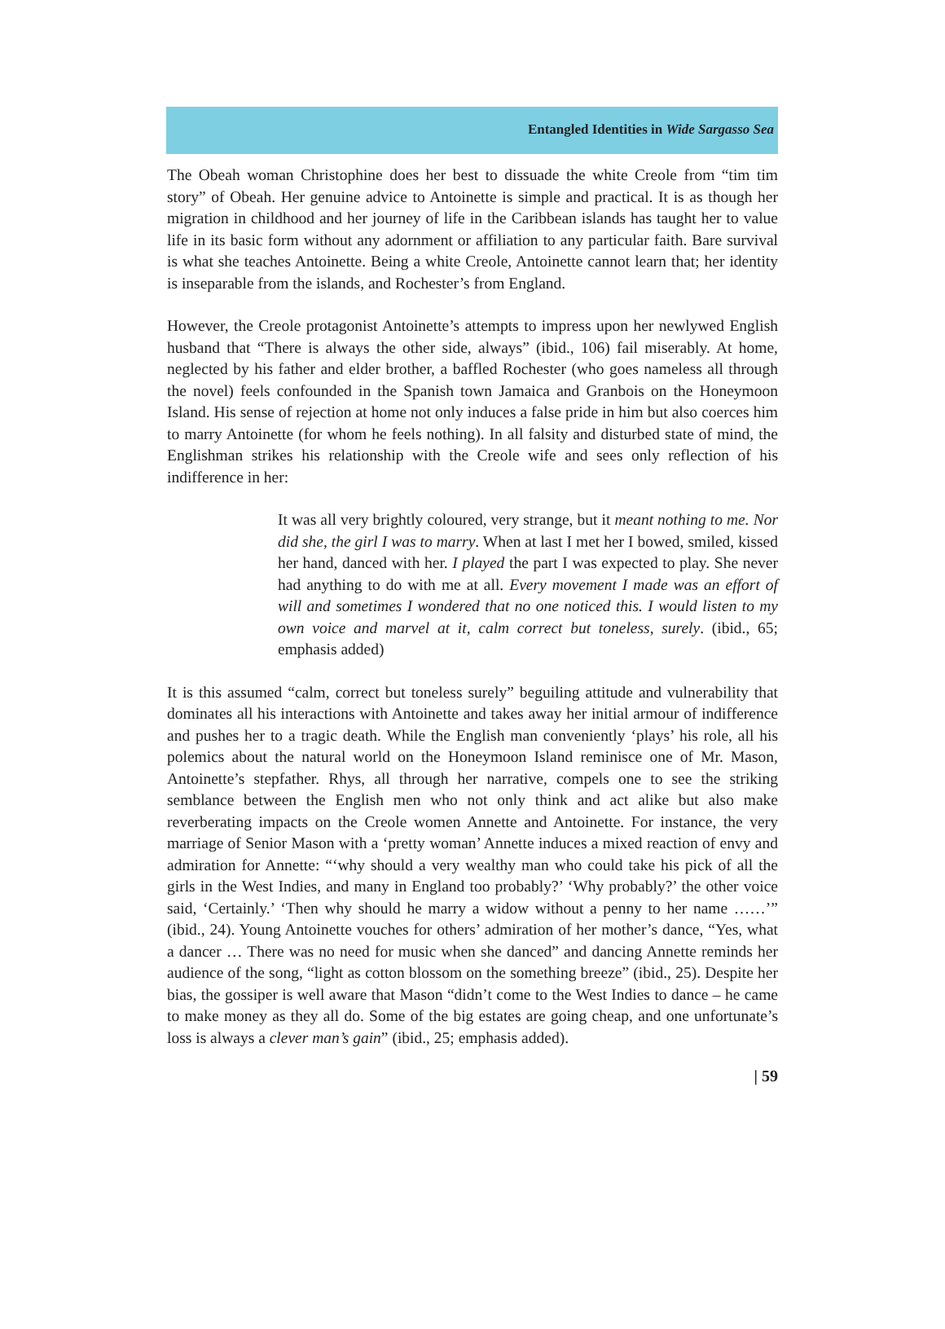Entangled Identities in Wide Sargasso Sea
The Obeah woman Christophine does her best to dissuade the white Creole from “tim tim story” of Obeah. Her genuine advice to Antoinette is simple and practical. It is as though her migration in childhood and her journey of life in the Caribbean islands has taught her to value life in its basic form without any adornment or affiliation to any particular faith. Bare survival is what she teaches Antoinette. Being a white Creole, Antoinette cannot learn that; her identity is inseparable from the islands, and Rochester’s from England.
However, the Creole protagonist Antoinette’s attempts to impress upon her newlywed English husband that “There is always the other side, always” (ibid., 106) fail miserably. At home, neglected by his father and elder brother, a baffled Rochester (who goes nameless all through the novel) feels confounded in the Spanish town Jamaica and Granbois on the Honeymoon Island. His sense of rejection at home not only induces a false pride in him but also coerces him to marry Antoinette (for whom he feels nothing). In all falsity and disturbed state of mind, the Englishman strikes his relationship with the Creole wife and sees only reflection of his indifference in her:
It was all very brightly coloured, very strange, but it meant nothing to me. Nor did she, the girl I was to marry. When at last I met her I bowed, smiled, kissed her hand, danced with her. I played the part I was expected to play. She never had anything to do with me at all. Every movement I made was an effort of will and sometimes I wondered that no one noticed this. I would listen to my own voice and marvel at it, calm correct but toneless, surely. (ibid., 65; emphasis added)
It is this assumed “calm, correct but toneless surely” beguiling attitude and vulnerability that dominates all his interactions with Antoinette and takes away her initial armour of indifference and pushes her to a tragic death. While the English man conveniently ‘plays’ his role, all his polemics about the natural world on the Honeymoon Island reminisce one of Mr. Mason, Antoinette’s stepfather. Rhys, all through her narrative, compels one to see the striking semblance between the English men who not only think and act alike but also make reverberating impacts on the Creole women Annette and Antoinette. For instance, the very marriage of Senior Mason with a ‘pretty woman’ Annette induces a mixed reaction of envy and admiration for Annette: “‘why should a very wealthy man who could take his pick of all the girls in the West Indies, and many in England too probably?’ ‘Why probably?’ the other voice said, ‘Certainly.’ ‘Then why should he marry a widow without a penny to her name ……’” (ibid., 24). Young Antoinette vouches for others’ admiration of her mother’s dance, “Yes, what a dancer … There was no need for music when she danced” and dancing Annette reminds her audience of the song, “light as cotton blossom on the something breeze” (ibid., 25). Despite her bias, the gossiper is well aware that Mason “didn’t come to the West Indies to dance – he came to make money as they all do. Some of the big estates are going cheap, and one unfortunate’s loss is always a clever man’s gain” (ibid., 25; emphasis added).
| 59